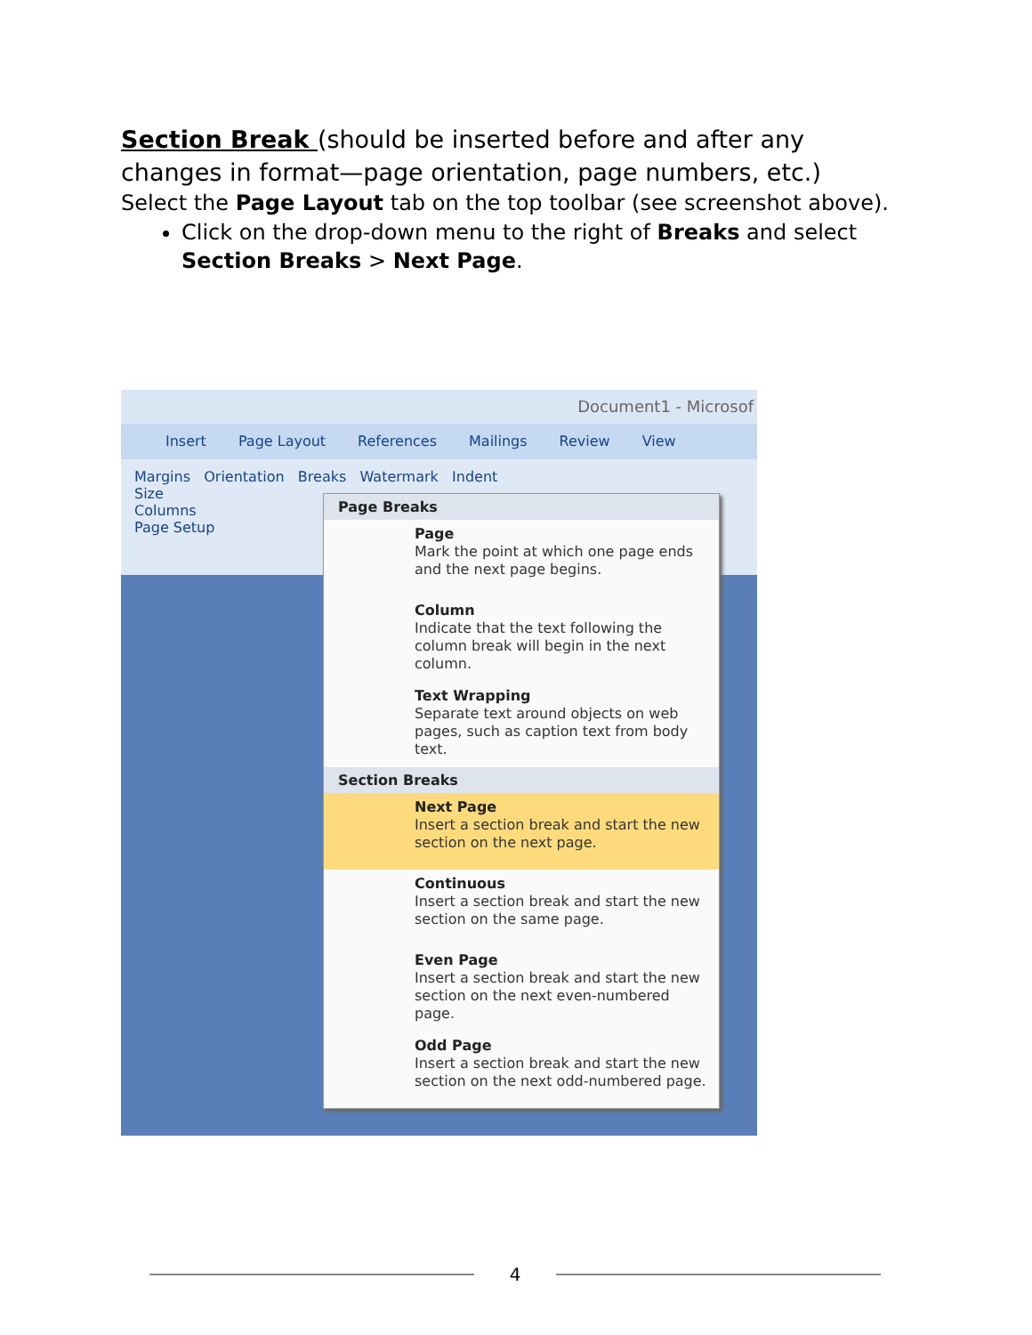Section Break (should be inserted before and after any changes in format—page orientation, page numbers, etc.)
Select the Page Layout tab on the top toolbar (see screenshot above).
Click on the drop-down menu to the right of Breaks and select Section Breaks > Next Page.
Document1 - Microsof
Insert Page Layout References Mailings Review View
Margins Orientation Breaks Watermark Indent
Size
Columns
Page Setup
Page Breaks
Page
Mark the point at which one page ends and the next page begins.
Column
Indicate that the text following the column break will begin in the next column.
Text Wrapping
Separate text around objects on web pages, such as caption text from body text.
Section Breaks
Next Page
Insert a section break and start the new section on the next page.
Continuous
Insert a section break and start the new section on the same page.
Even Page
Insert a section break and start the new section on the next even-numbered page.
Odd Page
Insert a section break and start the new section on the next odd-numbered page.
4